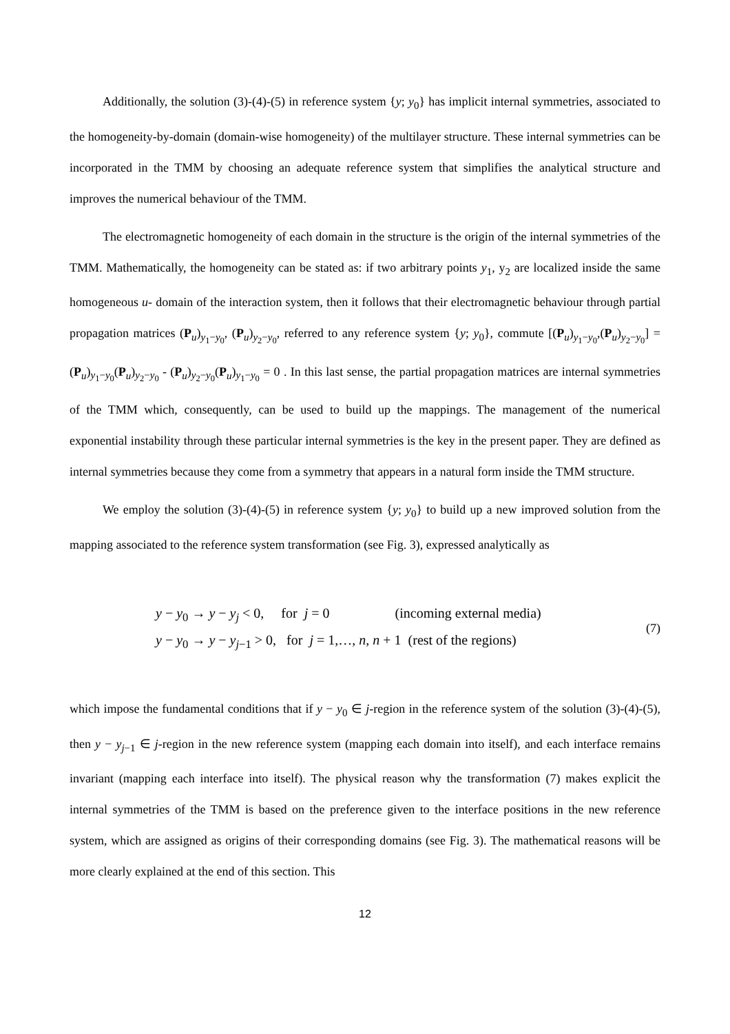Additionally, the solution (3)-(4)-(5) in reference system {y; y<sub>0</sub>} has implicit internal symmetries, associated to the homogeneity-by-domain (domain-wise homogeneity) of the multilayer structure. These internal symmetries can be incorporated in the TMM by choosing an adequate reference system that simplifies the analytical structure and improves the numerical behaviour of the TMM.
The electromagnetic homogeneity of each domain in the structure is the origin of the internal symmetries of the TMM. Mathematically, the homogeneity can be stated as: if two arbitrary points y<sub>1</sub>, y<sub>2</sub> are localized inside the same homogeneous u- domain of the interaction system, then it follows that their electromagnetic behaviour through partial propagation matrices (P<sub>u</sub>)<sub>y<sub>1</sub>−y<sub>0</sub></sub>, (P<sub>u</sub>)<sub>y<sub>2</sub>−y<sub>0</sub></sub>, referred to any reference system {y; y<sub>0</sub>}, commute [(P<sub>u</sub>)<sub>y<sub>1</sub>−y<sub>0</sub></sub>,(P<sub>u</sub>)<sub>y<sub>2</sub>−y<sub>0</sub></sub>] = (P<sub>u</sub>)<sub>y<sub>1</sub>−y<sub>0</sub></sub>(P<sub>u</sub>)<sub>y<sub>2</sub>−y<sub>0</sub></sub> - (P<sub>u</sub>)<sub>y<sub>2</sub>−y<sub>0</sub></sub>(P<sub>u</sub>)<sub>y<sub>1</sub>−y<sub>0</sub></sub> = 0 . In this last sense, the partial propagation matrices are internal symmetries of the TMM which, consequently, can be used to build up the mappings. The management of the numerical exponential instability through these particular internal symmetries is the key in the present paper. They are defined as internal symmetries because they come from a symmetry that appears in a natural form inside the TMM structure.
We employ the solution (3)-(4)-(5) in reference system {y; y<sub>0</sub>} to build up a new improved solution from the mapping associated to the reference system transformation (see Fig. 3), expressed analytically as
y − y<sub>0</sub> → y − y<sub>j</sub> < 0, for j = 0 (incoming external media)
y − y<sub>0</sub> → y − y<sub>j−1</sub> > 0, for j = 1,…, n, n + 1 (rest of the regions)
(7)
which impose the fundamental conditions that if y − y<sub>0</sub> ∈ j-region in the reference system of the solution (3)-(4)-(5), then y − y<sub>j−1</sub> ∈ j-region in the new reference system (mapping each domain into itself), and each interface remains invariant (mapping each interface into itself). The physical reason why the transformation (7) makes explicit the internal symmetries of the TMM is based on the preference given to the interface positions in the new reference system, which are assigned as origins of their corresponding domains (see Fig. 3). The mathematical reasons will be more clearly explained at the end of this section. This
12